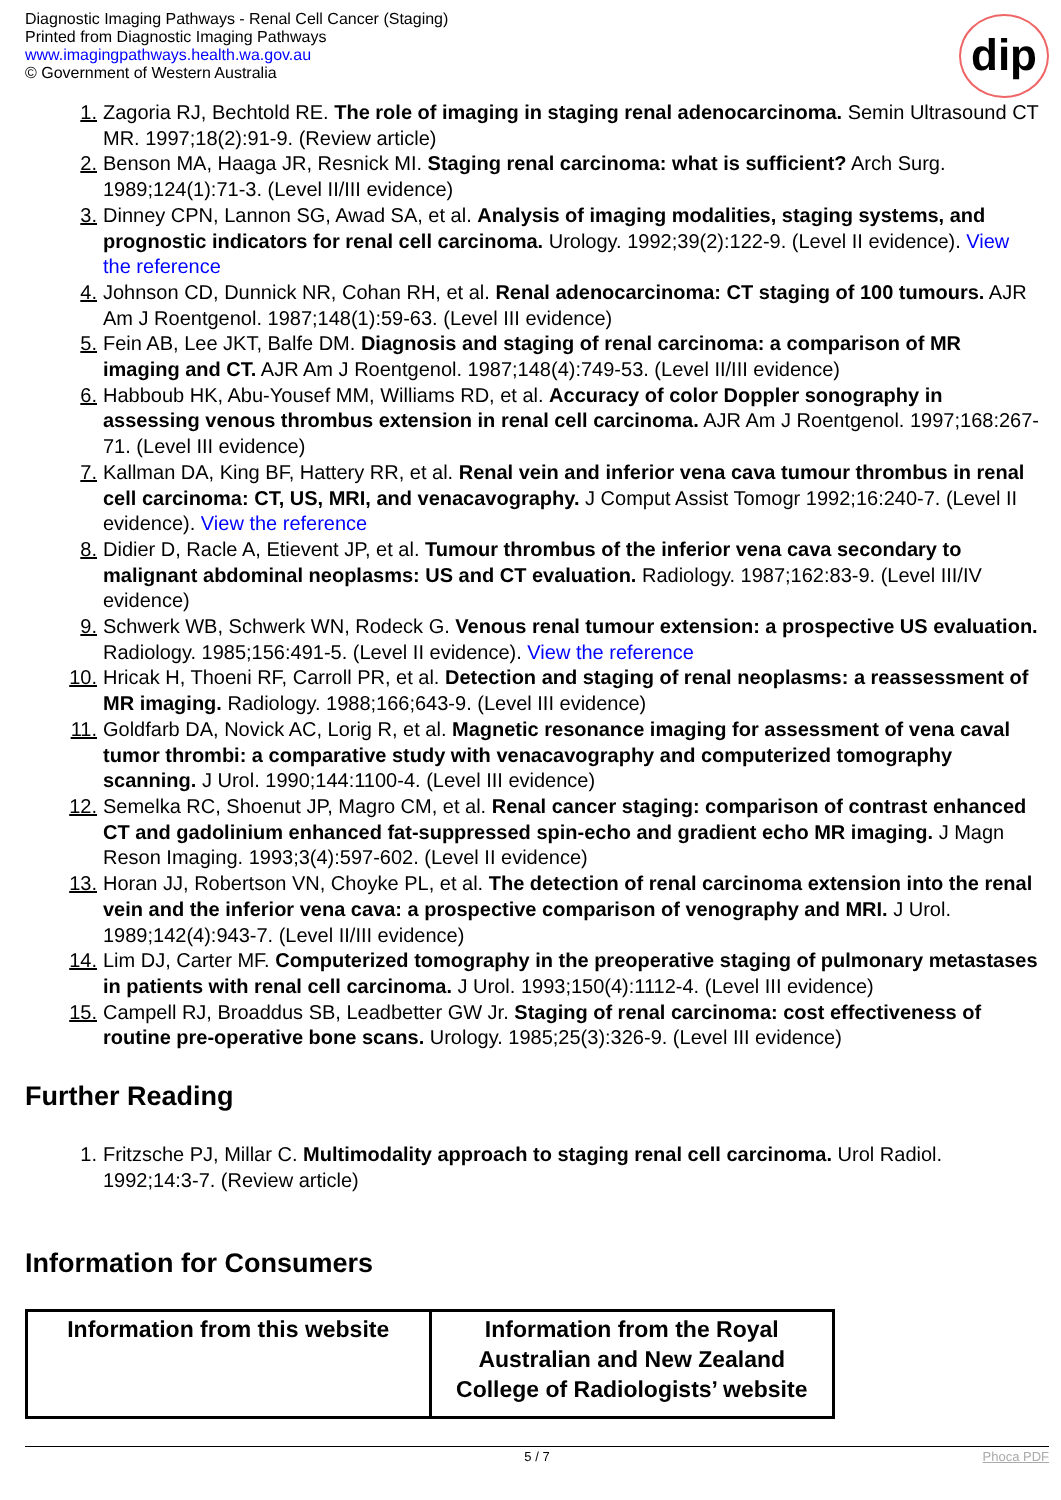Diagnostic Imaging Pathways - Renal Cell Cancer (Staging)
Printed from Diagnostic Imaging Pathways
www.imagingpathways.health.wa.gov.au
© Government of Western Australia
dip
1. Zagoria RJ, Bechtold RE. The role of imaging in staging renal adenocarcinoma. Semin Ultrasound CT MR. 1997;18(2):91-9. (Review article)
2. Benson MA, Haaga JR, Resnick MI. Staging renal carcinoma: what is sufficient? Arch Surg. 1989;124(1):71-3. (Level II/III evidence)
3. Dinney CPN, Lannon SG, Awad SA, et al. Analysis of imaging modalities, staging systems, and prognostic indicators for renal cell carcinoma. Urology. 1992;39(2):122-9. (Level II evidence). View the reference
4. Johnson CD, Dunnick NR, Cohan RH, et al. Renal adenocarcinoma: CT staging of 100 tumours. AJR Am J Roentgenol. 1987;148(1):59-63. (Level III evidence)
5. Fein AB, Lee JKT, Balfe DM. Diagnosis and staging of renal carcinoma: a comparison of MR imaging and CT. AJR Am J Roentgenol. 1987;148(4):749-53. (Level II/III evidence)
6. Habboub HK, Abu-Yousef MM, Williams RD, et al. Accuracy of color Doppler sonography in assessing venous thrombus extension in renal cell carcinoma. AJR Am J Roentgenol. 1997;168:267-71. (Level III evidence)
7. Kallman DA, King BF, Hattery RR, et al. Renal vein and inferior vena cava tumour thrombus in renal cell carcinoma: CT, US, MRI, and venacavography. J Comput Assist Tomogr 1992;16:240-7. (Level II evidence). View the reference
8. Didier D, Racle A, Etievent JP, et al. Tumour thrombus of the inferior vena cava secondary to malignant abdominal neoplasms: US and CT evaluation. Radiology. 1987;162:83-9. (Level III/IV evidence)
9. Schwerk WB, Schwerk WN, Rodeck G. Venous renal tumour extension: a prospective US evaluation. Radiology. 1985;156:491-5. (Level II evidence). View the reference
10. Hricak H, Thoeni RF, Carroll PR, et al. Detection and staging of renal neoplasms: a reassessment of MR imaging. Radiology. 1988;166;643-9. (Level III evidence)
11. Goldfarb DA, Novick AC, Lorig R, et al. Magnetic resonance imaging for assessment of vena caval tumor thrombi: a comparative study with venacavography and computerized tomography scanning. J Urol. 1990;144:1100-4. (Level III evidence)
12. Semelka RC, Shoenut JP, Magro CM, et al. Renal cancer staging: comparison of contrast enhanced CT and gadolinium enhanced fat-suppressed spin-echo and gradient echo MR imaging. J Magn Reson Imaging. 1993;3(4):597-602. (Level II evidence)
13. Horan JJ, Robertson VN, Choyke PL, et al. The detection of renal carcinoma extension into the renal vein and the inferior vena cava: a prospective comparison of venography and MRI. J Urol. 1989;142(4):943-7. (Level II/III evidence)
14. Lim DJ, Carter MF. Computerized tomography in the preoperative staging of pulmonary metastases in patients with renal cell carcinoma. J Urol. 1993;150(4):1112-4. (Level III evidence)
15. Campell RJ, Broaddus SB, Leadbetter GW Jr. Staging of renal carcinoma: cost effectiveness of routine pre-operative bone scans. Urology. 1985;25(3):326-9. (Level III evidence)
Further Reading
1. Fritzsche PJ, Millar C. Multimodality approach to staging renal cell carcinoma. Urol Radiol. 1992;14:3-7. (Review article)
Information for Consumers
| Information from this website | Information from the Royal Australian and New Zealand College of Radiologists’ website |
| --- | --- |
5 / 7 Phoca PDF